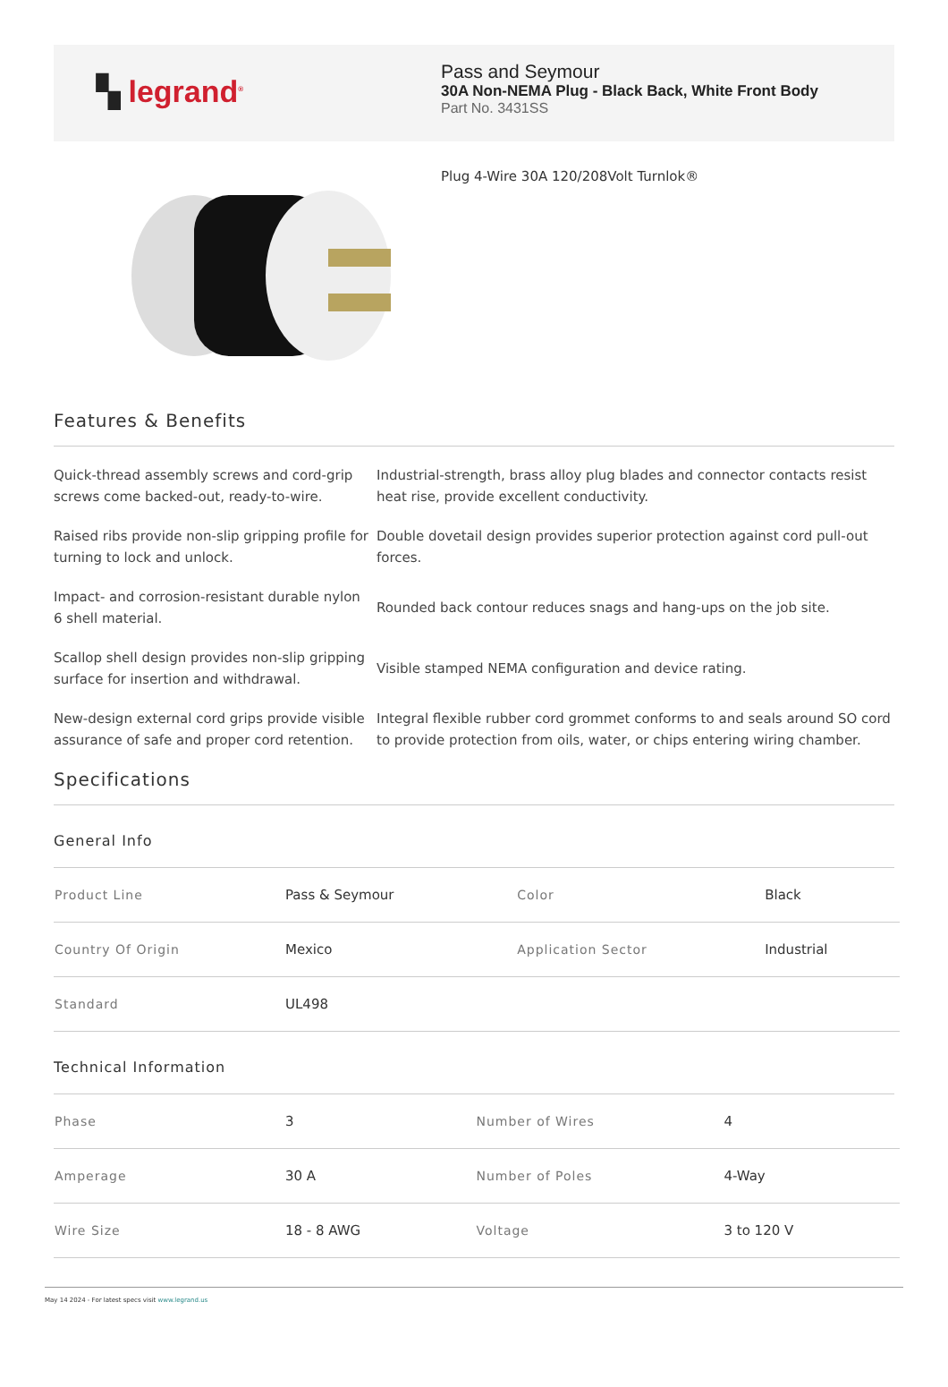▚ legrand<sup>®</sup>
Pass and Seymour
30A Non-NEMA Plug - Black Back, White Front Body
Part No. 3431SS
Plug 4-Wire 30A 120/208Volt Turnlok®
Features & Benefits
| Quick-thread assembly screws and cord-grip screws come backed-out, ready-to-wire. | Industrial-strength, brass alloy plug blades and connector contacts resist heat rise, provide excellent conductivity. |
| Raised ribs provide non-slip gripping profile for turning to lock and unlock. | Double dovetail design provides superior protection against cord pull-out forces. |
| Impact- and corrosion-resistant durable nylon 6 shell material. | Rounded back contour reduces snags and hang-ups on the job site. |
| Scallop shell design provides non-slip gripping surface for insertion and withdrawal. | Visible stamped NEMA configuration and device rating. |
| New-design external cord grips provide visible assurance of safe and proper cord retention. | Integral flexible rubber cord grommet conforms to and seals around SO cord to provide protection from oils, water, or chips entering wiring chamber. |
Specifications
General Info
| Product Line | Pass & Seymour | Color | Black |
| Country Of Origin | Mexico | Application Sector | Industrial |
| Standard | UL498 | | |
Technical Information
| Phase | 3 | Number of Wires | 4 |
| Amperage | 30 A | Number of Poles | 4-Way |
| Wire Size | 18 - 8 AWG | Voltage | 3 to 120 V |
May 14 2024 - For latest specs visit www.legrand.us